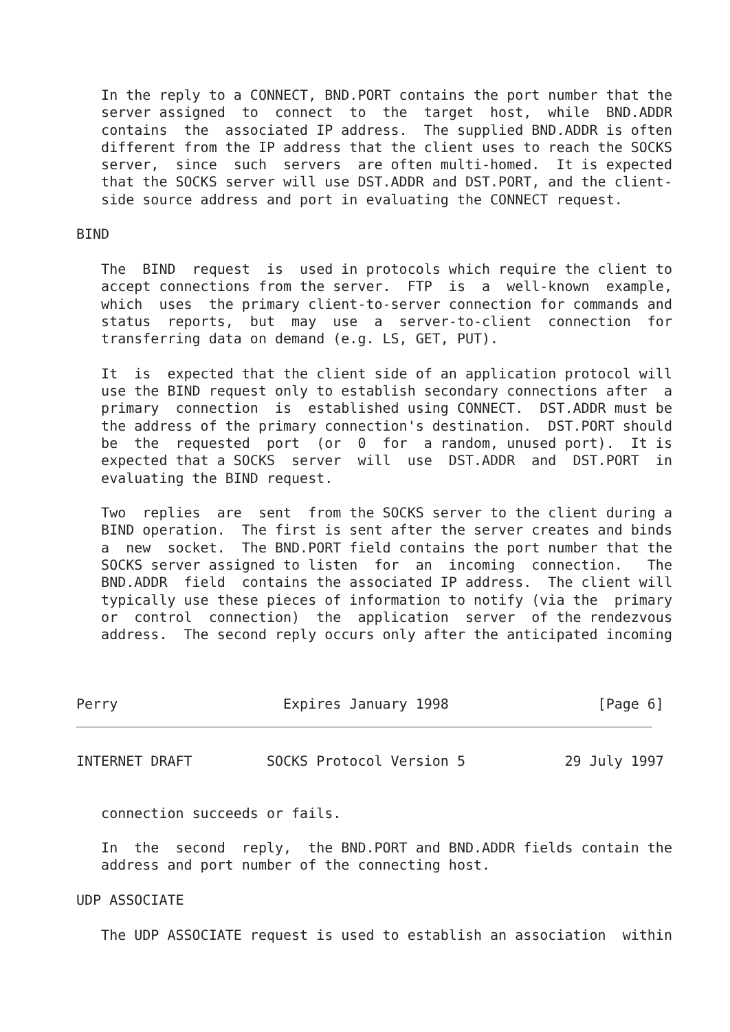In the reply to a CONNECT, BND.PORT contains the port number that the
   server assigned  to  connect  to  the  target  host,  while  BND.ADDR
   contains  the  associated IP address.  The supplied BND.ADDR is often
   different from the IP address that the client uses to reach the SOCKS
   server,  since  such  servers  are often multi-homed.  It is expected
   that the SOCKS server will use DST.ADDR and DST.PORT, and the client-
   side source address and port in evaluating the CONNECT request.

BIND

   The  BIND  request  is  used in protocols which require the client to
   accept connections from the server.  FTP  is  a  well-known  example,
   which  uses  the primary client-to-server connection for commands and
   status  reports,  but  may  use  a  server-to-client  connection  for
   transferring data on demand (e.g. LS, GET, PUT).

   It  is  expected that the client side of an application protocol will
   use the BIND request only to establish secondary connections after  a
   primary  connection  is  established using CONNECT.  DST.ADDR must be
   the address of the primary connection's destination.  DST.PORT should
   be  the  requested  port  (or  0  for  a random, unused port).  It is
   expected that a SOCKS  server  will  use  DST.ADDR  and  DST.PORT  in
   evaluating the BIND request.

   Two  replies  are  sent  from the SOCKS server to the client during a
   BIND operation.  The first is sent after the server creates and binds
   a  new  socket.  The BND.PORT field contains the port number that the
   SOCKS server assigned to listen  for  an  incoming  connection.   The
   BND.ADDR  field  contains the associated IP address.  The client will
   typically use these pieces of information to notify (via the  primary
   or  control  connection)  the  application  server  of the rendezvous
   address.  The second reply occurs only after the anticipated incoming



Perry                    Expires January 1998                  [Page 6]
INTERNET DRAFT         SOCKS Protocol Version 5            29 July 1997


   connection succeeds or fails.

   In  the  second  reply,  the BND.PORT and BND.ADDR fields contain the
   address and port number of the connecting host.

UDP ASSOCIATE

   The UDP ASSOCIATE request is used to establish an association  within